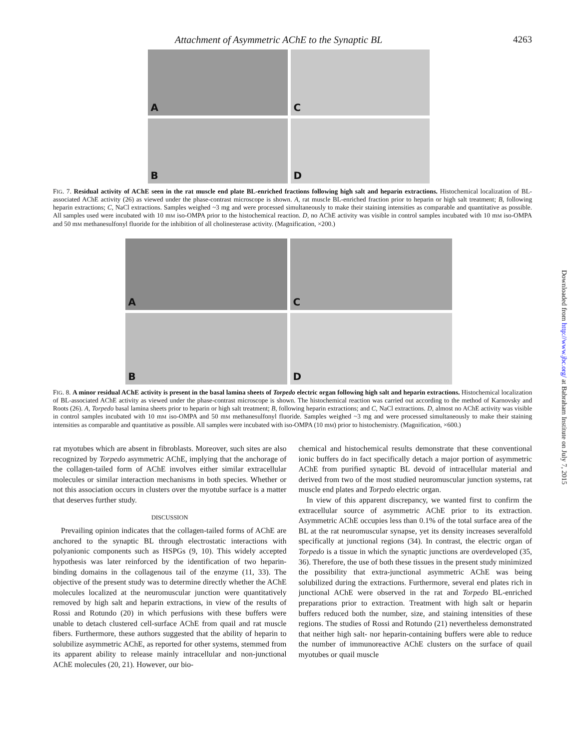Attachment of Asymmetric AChE to the Synaptic BL 4263
A
C
B
D
FIG. 7. Residual activity of AChE seen in the rat muscle end plate BL-enriched fractions following high salt and heparin extractions. Histochemical localization of BL-associated AChE activity (26) as viewed under the phase-contrast microscope is shown. A, rat muscle BL-enriched fraction prior to heparin or high salt treatment; B, following heparin extractions; C, NaCl extractions. Samples weighed ~3 mg and were processed simultaneously to make their staining intensities as comparable and quantitative as possible. All samples used were incubated with 10 mM iso-OMPA prior to the histochemical reaction. D, no AChE activity was visible in control samples incubated with 10 mM iso-OMPA and 50 mM methanesulfonyl fluoride for the inhibition of all cholinesterase activity. (Magnification, ×200.)
A
C
B
D
FIG. 8. A minor residual AChE activity is present in the basal lamina sheets of Torpedo electric organ following high salt and heparin extractions. Histochemical localization of BL-associated AChE activity as viewed under the phase-contrast microscope is shown. The histochemical reaction was carried out according to the method of Karnovsky and Roots (26). A, Torpedo basal lamina sheets prior to heparin or high salt treatment; B, following heparin extractions; and C, NaCl extractions. D, almost no AChE activity was visible in control samples incubated with 10 mM iso-OMPA and 50 mM methanesulfonyl fluoride. Samples weighed ~3 mg and were processed simultaneously to make their staining intensities as comparable and quantitative as possible. All samples were incubated with iso-OMPA (10 mM) prior to histochemistry. (Magnification, ×600.)
rat myotubes which are absent in fibroblasts. Moreover, such sites are also recognized by Torpedo asymmetric AChE, implying that the anchorage of the collagen-tailed form of AChE involves either similar extracellular molecules or similar interaction mechanisms in both species. Whether or not this association occurs in clusters over the myotube surface is a matter that deserves further study.
DISCUSSION
Prevailing opinion indicates that the collagen-tailed forms of AChE are anchored to the synaptic BL through electrostatic interactions with polyanionic components such as HSPGs (9, 10). This widely accepted hypothesis was later reinforced by the identification of two heparin-binding domains in the collagenous tail of the enzyme (11, 33). The objective of the present study was to determine directly whether the AChE molecules localized at the neuromuscular junction were quantitatively removed by high salt and heparin extractions, in view of the results of Rossi and Rotundo (20) in which perfusions with these buffers were unable to detach clustered cell-surface AChE from quail and rat muscle fibers. Furthermore, these authors suggested that the ability of heparin to solubilize asymmetric AChE, as reported for other systems, stemmed from its apparent ability to release mainly intracellular and non-junctional AChE molecules (20, 21). However, our bio-
chemical and histochemical results demonstrate that these conventional ionic buffers do in fact specifically detach a major portion of asymmetric AChE from purified synaptic BL devoid of intracellular material and derived from two of the most studied neuromuscular junction systems, rat muscle end plates and Torpedo electric organ.
In view of this apparent discrepancy, we wanted first to confirm the extracellular source of asymmetric AChE prior to its extraction. Asymmetric AChE occupies less than 0.1% of the total surface area of the BL at the rat neuromuscular synapse, yet its density increases severalfold specifically at junctional regions (34). In contrast, the electric organ of Torpedo is a tissue in which the synaptic junctions are overdeveloped (35, 36). Therefore, the use of both these tissues in the present study minimized the possibility that extra-junctional asymmetric AChE was being solubilized during the extractions. Furthermore, several end plates rich in junctional AChE were observed in the rat and Torpedo BL-enriched preparations prior to extraction. Treatment with high salt or heparin buffers reduced both the number, size, and staining intensities of these regions. The studies of Rossi and Rotundo (21) nevertheless demonstrated that neither high salt- nor heparin-containing buffers were able to reduce the number of immunoreactive AChE clusters on the surface of quail myotubes or quail muscle
Downloaded from http://www.jbc.org/ at Babraham Institute on July 7, 2015